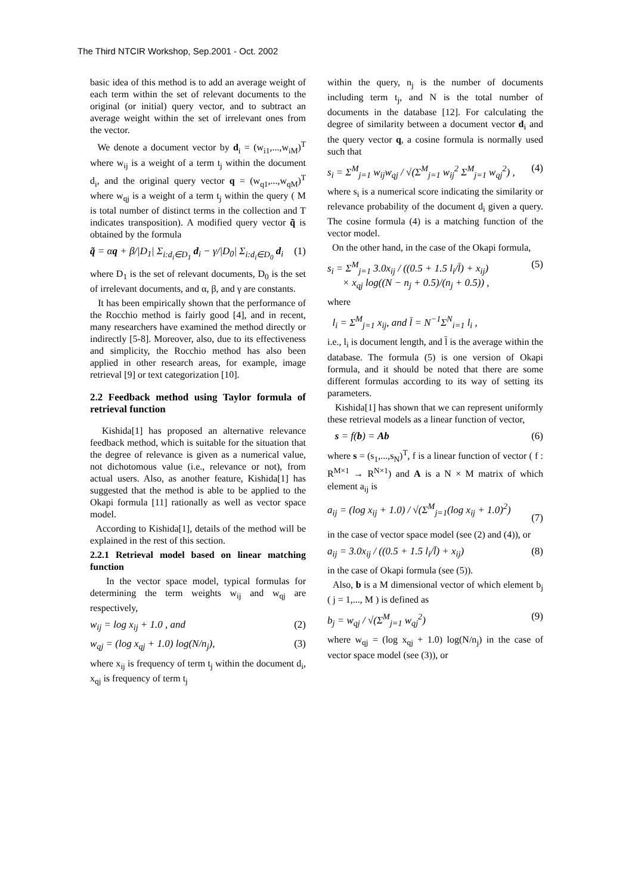The Third NTCIR Workshop, Sep.2001 - Oct. 2002
basic idea of this method is to add an average weight of each term within the set of relevant documents to the original (or initial) query vector, and to subtract an average weight within the set of irrelevant ones from the vector.
We denote a document vector by d<sub>i</sub> = (w<sub>i1</sub>,...,w<sub>iM</sub>)<sup>T</sup> where w<sub>ij</sub> is a weight of a term t<sub>j</sub> within the document d<sub>i</sub>, and the original query vector q = (w<sub>q1</sub>,...,w<sub>qM</sub>)<sup>T</sup> where w<sub>qj</sub> is a weight of a term t<sub>j</sub> within the query ( M is total number of distinct terms in the collection and T indicates transposition). A modified query vector q̃ is obtained by the formula
q̃ = αq + β/|D<sub>1</sub>| Σ<sub>i:d<sub>i</sub>∈D<sub>1</sub></sub> d<sub>i</sub> − γ/|D<sub>0</sub>| Σ<sub>i:d<sub>i</sub>∈D<sub>0</sub></sub> d<sub>i</sub> (1)
where D<sub>1</sub> is the set of relevant documents, D<sub>0</sub> is the set of irrelevant documents, and α, β, and γ are constants.
It has been empirically shown that the performance of the Rocchio method is fairly good [4], and in recent, many researchers have examined the method directly or indirectly [5-8]. Moreover, also, due to its effectiveness and simplicity, the Rocchio method has also been applied in other research areas, for example, image retrieval [9] or text categorization [10].
2.2 Feedback method using Taylor formula of retrieval function
Kishida[1] has proposed an alternative relevance feedback method, which is suitable for the situation that the degree of relevance is given as a numerical value, not dichotomous value (i.e., relevance or not), from actual users. Also, as another feature, Kishida[1] has suggested that the method is able to be applied to the Okapi formula [11] rationally as well as vector space model.
According to Kishida[1], details of the method will be explained in the rest of this section.
2.2.1 Retrieval model based on linear matching function
In the vector space model, typical formulas for determining the term weights w<sub>ij</sub> and w<sub>qj</sub> are respectively,
w<sub>ij</sub> = log x<sub>ij</sub> + 1.0 , and (2)
w<sub>qj</sub> = (log x<sub>qj</sub> + 1.0) log(N/n<sub>j</sub>), (3)
where x<sub>ij</sub> is frequency of term t<sub>j</sub> within the document d<sub>i</sub>, x<sub>qj</sub> is frequency of term t<sub>j</sub>
within the query, n<sub>j</sub> is the number of documents including term t<sub>j</sub>, and N is the total number of documents in the database [12]. For calculating the degree of similarity between a document vector d<sub>i</sub> and the query vector q, a cosine formula is normally used such that
s<sub>i</sub> = Σ<sup>M</sup><sub>j=1</sub> w<sub>ij</sub>w<sub>qj</sub> / √(Σ<sup>M</sup><sub>j=1</sub> w<sub>ij</sub><sup>2</sup> Σ<sup>M</sup><sub>j=1</sub> w<sub>qj</sub><sup>2</sup>) , (4)
where s<sub>i</sub> is a numerical score indicating the similarity or relevance probability of the document d<sub>i</sub> given a query. The cosine formula (4) is a matching function of the vector model.
On the other hand, in the case of the Okapi formula,
s<sub>i</sub> = Σ<sup>M</sup><sub>j=1</sub> 3.0x<sub>ij</sub> / ((0.5 + 1.5 l<sub>i</sub>/l̄) + x<sub>ij</sub>)
× x<sub>qj</sub> log((N − n<sub>j</sub> + 0.5)/(n<sub>j</sub> + 0.5)) , (5)
where
l<sub>i</sub> = Σ<sup>M</sup><sub>j=1</sub> x<sub>ij</sub>, and l̄ = N<sup>−1</sup>Σ<sup>N</sup><sub>i=1</sub> l<sub>i</sub> ,
i.e., l<sub>i</sub> is document length, and l̄ is the average within the database. The formula (5) is one version of Okapi formula, and it should be noted that there are some different formulas according to its way of setting its parameters.
Kishida[1] has shown that we can represent uniformly these retrieval models as a linear function of vector,
s = f(b) = Ab (6)
where s = (s<sub>1</sub>,...,s<sub>N</sub>)<sup>T</sup>, f is a linear function of vector ( f : R<sup>M×1</sup> → R<sup>N×1</sup>) and A is a N × M matrix of which element a<sub>ij</sub> is
a<sub>ij</sub> = (log x<sub>ij</sub> + 1.0) / √(Σ<sup>M</sup><sub>j=1</sub>(log x<sub>ij</sub> + 1.0)<sup>2</sup>)
(7)
in the case of vector space model (see (2) and (4)), or
a<sub>ij</sub> = 3.0x<sub>ij</sub> / ((0.5 + 1.5 l<sub>i</sub>/l̄) + x<sub>ij</sub>) (8)
in the case of Okapi formula (see (5)).
Also, b is a M dimensional vector of which element b<sub>j</sub> ( j = 1,..., M ) is defined as
b<sub>j</sub> = w<sub>qj</sub> / √(Σ<sup>M</sup><sub>j=1</sub> w<sub>qj</sub><sup>2</sup>) (9)
where w<sub>qj</sub> = (log x<sub>qj</sub> + 1.0) log(N/n<sub>j</sub>) in the case of vector space model (see (3)), or